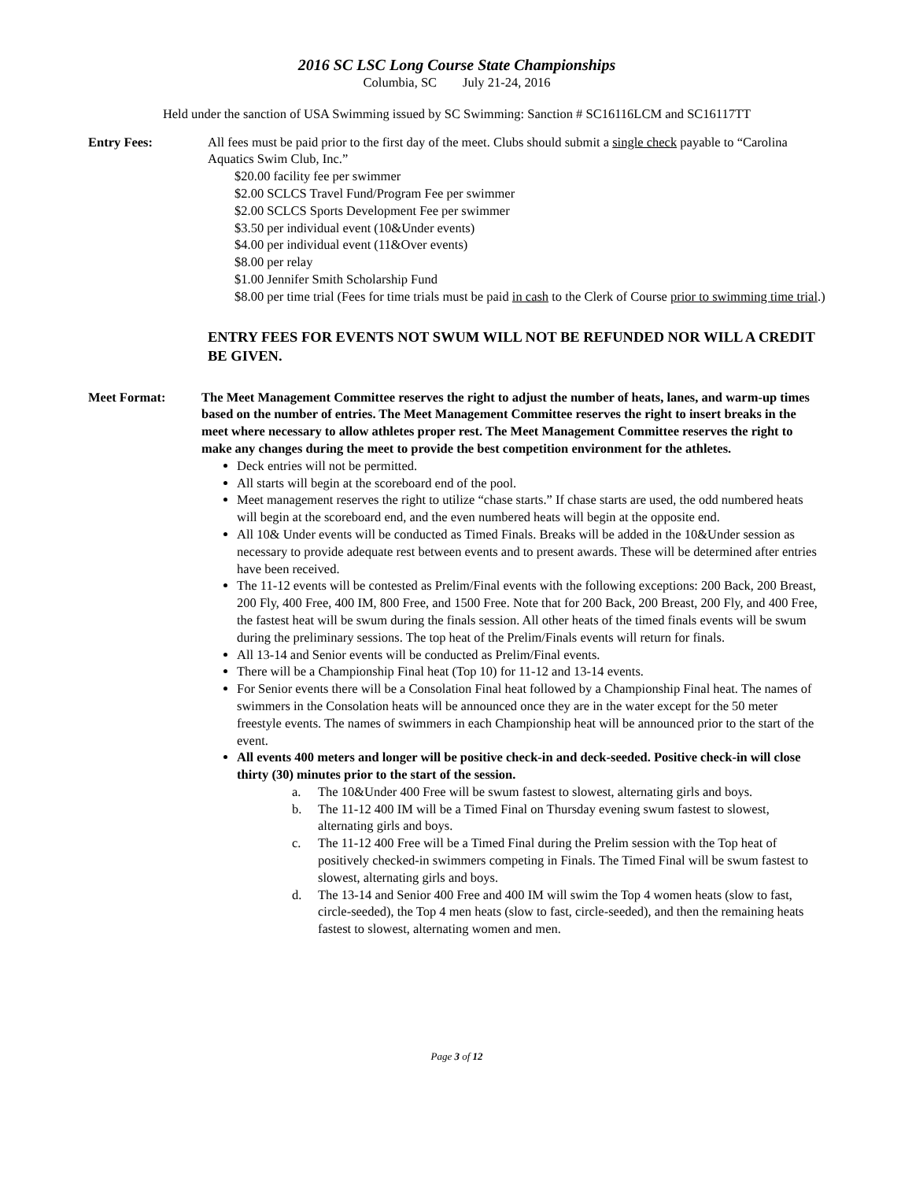2016 SC LSC Long Course State Championships
Columbia, SC July 21-24, 2016
Held under the sanction of USA Swimming issued by SC Swimming: Sanction # SC16116LCM and SC16117TT
Entry Fees: All fees must be paid prior to the first day of the meet. Clubs should submit a single check payable to “Carolina Aquatics Swim Club, Inc.”
$20.00 facility fee per swimmer
$2.00 SCLCS Travel Fund/Program Fee per swimmer
$2.00 SCLCS Sports Development Fee per swimmer
$3.50 per individual event (10&Under events)
$4.00 per individual event (11&Over events)
$8.00 per relay
$1.00 Jennifer Smith Scholarship Fund
$8.00 per time trial (Fees for time trials must be paid in cash to the Clerk of Course prior to swimming time trial.)
ENTRY FEES FOR EVENTS NOT SWUM WILL NOT BE REFUNDED NOR WILL A CREDIT BE GIVEN.
Meet Format: The Meet Management Committee reserves the right to adjust the number of heats, lanes, and warm-up times based on the number of entries. The Meet Management Committee reserves the right to insert breaks in the meet where necessary to allow athletes proper rest. The Meet Management Committee reserves the right to make any changes during the meet to provide the best competition environment for the athletes.
Deck entries will not be permitted.
All starts will begin at the scoreboard end of the pool.
Meet management reserves the right to utilize “chase starts.” If chase starts are used, the odd numbered heats will begin at the scoreboard end, and the even numbered heats will begin at the opposite end.
All 10& Under events will be conducted as Timed Finals. Breaks will be added in the 10&Under session as necessary to provide adequate rest between events and to present awards. These will be determined after entries have been received.
The 11-12 events will be contested as Prelim/Final events with the following exceptions: 200 Back, 200 Breast, 200 Fly, 400 Free, 400 IM, 800 Free, and 1500 Free. Note that for 200 Back, 200 Breast, 200 Fly, and 400 Free, the fastest heat will be swum during the finals session. All other heats of the timed finals events will be swum during the preliminary sessions. The top heat of the Prelim/Finals events will return for finals.
All 13-14 and Senior events will be conducted as Prelim/Final events.
There will be a Championship Final heat (Top 10) for 11-12 and 13-14 events.
For Senior events there will be a Consolation Final heat followed by a Championship Final heat. The names of swimmers in the Consolation heats will be announced once they are in the water except for the 50 meter freestyle events. The names of swimmers in each Championship heat will be announced prior to the start of the event.
All events 400 meters and longer will be positive check-in and deck-seeded. Positive check-in will close thirty (30) minutes prior to the start of the session.
a. The 10&Under 400 Free will be swum fastest to slowest, alternating girls and boys.
b. The 11-12 400 IM will be a Timed Final on Thursday evening swum fastest to slowest, alternating girls and boys.
c. The 11-12 400 Free will be a Timed Final during the Prelim session with the Top heat of positively checked-in swimmers competing in Finals. The Timed Final will be swum fastest to slowest, alternating girls and boys.
d. The 13-14 and Senior 400 Free and 400 IM will swim the Top 4 women heats (slow to fast, circle-seeded), the Top 4 men heats (slow to fast, circle-seeded), and then the remaining heats fastest to slowest, alternating women and men.
Page 3 of 12